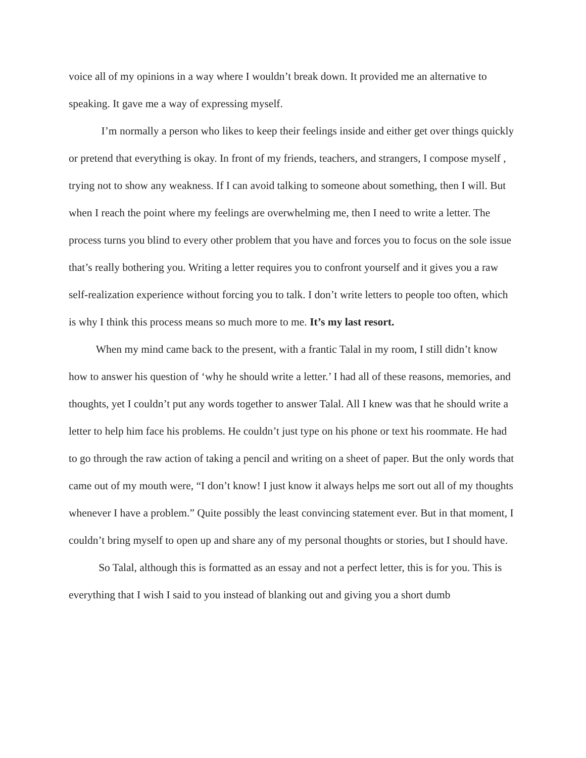voice all of my opinions in a way where I wouldn’t break down. It provided me an alternative to speaking. It gave me a way of expressing myself.
I’m normally a person who likes to keep their feelings inside and either get over things quickly or pretend that everything is okay. In front of my friends, teachers, and strangers, I compose myself , trying not to show any weakness. If I can avoid talking to someone about something, then I will. But when I reach the point where my feelings are overwhelming me, then I need to write a letter. The process turns you blind to every other problem that you have and forces you to focus on the sole issue that’s really bothering you. Writing a letter requires you to confront yourself and it gives you a raw self-realization experience without forcing you to talk. I don’t write letters to people too often, which is why I think this process means so much more to me. It’s my last resort.
When my mind came back to the present, with a frantic Talal in my room, I still didn’t know how to answer his question of ‘why he should write a letter.’ I had all of these reasons, memories, and thoughts, yet I couldn’t put any words together to answer Talal. All I knew was that he should write a letter to help him face his problems. He couldn’t just type on his phone or text his roommate. He had to go through the raw action of taking a pencil and writing on a sheet of paper. But the only words that came out of my mouth were, “I don’t know! I just know it always helps me sort out all of my thoughts whenever I have a problem.” Quite possibly the least convincing statement ever. But in that moment, I couldn’t bring myself to open up and share any of my personal thoughts or stories, but I should have.
So Talal, although this is formatted as an essay and not a perfect letter, this is for you. This is everything that I wish I said to you instead of blanking out and giving you a short dumb